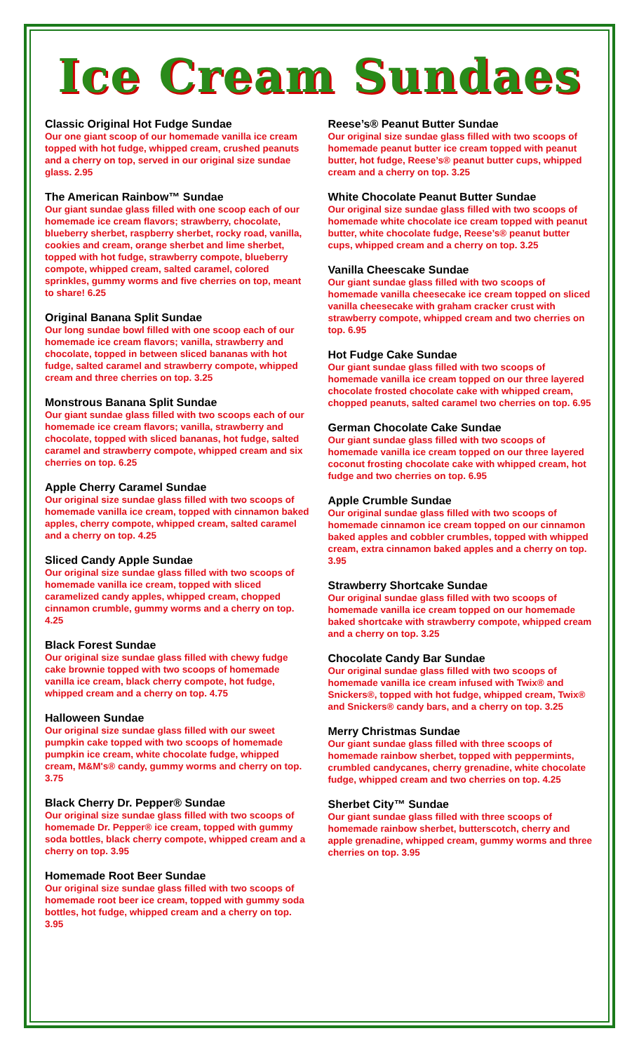Ice Cream Sundaes
Classic Original Hot Fudge Sundae
Our one giant scoop of our homemade vanilla ice cream topped with hot fudge, whipped cream, crushed peanuts and a cherry on top, served in our original size sundae glass. 2.95
The American Rainbow™ Sundae
Our giant sundae glass filled with one scoop each of our homemade ice cream flavors; strawberry, chocolate, blueberry sherbet, raspberry sherbet, rocky road, vanilla, cookies and cream, orange sherbet and lime sherbet, topped with hot fudge, strawberry compote, blueberry compote, whipped cream, salted caramel, colored sprinkles, gummy worms and five cherries on top, meant to share! 6.25
Original Banana Split Sundae
Our long sundae bowl filled with one scoop each of our homemade ice cream flavors; vanilla, strawberry and chocolate, topped in between sliced bananas with hot fudge, salted caramel and strawberry compote, whipped cream and three cherries on top. 3.25
Monstrous Banana Split Sundae
Our giant sundae glass filled with two scoops each of our homemade ice cream flavors; vanilla, strawberry and chocolate, topped with sliced bananas, hot fudge, salted caramel and strawberry compote, whipped cream and six cherries on top. 6.25
Apple Cherry Caramel Sundae
Our original size sundae glass filled with two scoops of homemade vanilla ice cream, topped with cinnamon baked apples, cherry compote, whipped cream, salted caramel and a cherry on top. 4.25
Sliced Candy Apple Sundae
Our original size sundae glass filled with two scoops of homemade vanilla ice cream, topped with sliced caramelized candy apples, whipped cream, chopped cinnamon crumble, gummy worms and a cherry on top. 4.25
Black Forest Sundae
Our original size sundae glass filled with chewy fudge cake brownie topped with two scoops of homemade vanilla ice cream, black cherry compote, hot fudge, whipped cream and a cherry on top. 4.75
Halloween Sundae
Our original size sundae glass filled with our sweet pumpkin cake topped with two scoops of homemade pumpkin ice cream, white chocolate fudge, whipped cream, M&M's® candy, gummy worms and cherry on top. 3.75
Black Cherry Dr. Pepper® Sundae
Our original size sundae glass filled with two scoops of homemade Dr. Pepper® ice cream, topped with gummy soda bottles, black cherry compote, whipped cream and a cherry on top. 3.95
Homemade Root Beer Sundae
Our original size sundae glass filled with two scoops of homemade root beer ice cream, topped with gummy soda bottles, hot fudge, whipped cream and a cherry on top. 3.95
Reese’s® Peanut Butter Sundae
Our original size sundae glass filled with two scoops of homemade peanut butter ice cream topped with peanut butter, hot fudge, Reese’s® peanut butter cups, whipped cream and a cherry on top. 3.25
White Chocolate Peanut Butter Sundae
Our original size sundae glass filled with two scoops of homemade white chocolate ice cream topped with peanut butter, white chocolate fudge, Reese’s® peanut butter cups, whipped cream and a cherry on top. 3.25
Vanilla Cheescake Sundae
Our giant sundae glass filled with two scoops of homemade vanilla cheesecake ice cream topped on sliced vanilla cheesecake with graham cracker crust with strawberry compote, whipped cream and two cherries on top. 6.95
Hot Fudge Cake Sundae
Our giant sundae glass filled with two scoops of homemade vanilla ice cream topped on our three layered chocolate frosted chocolate cake with whipped cream, chopped peanuts, salted caramel two cherries on top. 6.95
German Chocolate Cake Sundae
Our giant sundae glass filled with two scoops of homemade vanilla ice cream topped on our three layered coconut frosting chocolate cake with whipped cream, hot fudge and two cherries on top. 6.95
Apple Crumble Sundae
Our original sundae glass filled with two scoops of homemade cinnamon ice cream topped on our cinnamon baked apples and cobbler crumbles, topped with whipped cream, extra cinnamon baked apples and a cherry on top. 3.95
Strawberry Shortcake Sundae
Our original sundae glass filled with two scoops of homemade vanilla ice cream topped on our homemade baked shortcake with strawberry compote, whipped cream and a cherry on top. 3.25
Chocolate Candy Bar Sundae
Our original sundae glass filled with two scoops of homemade vanilla ice cream infused with Twix® and Snickers®, topped with hot fudge, whipped cream, Twix® and Snickers® candy bars, and a cherry on top. 3.25
Merry Christmas Sundae
Our giant sundae glass filled with three scoops of homemade rainbow sherbet, topped with peppermints, crumbled candycanes, cherry grenadine, white chocolate fudge, whipped cream and two cherries on top. 4.25
Sherbet City™ Sundae
Our giant sundae glass filled with three scoops of homemade rainbow sherbet, butterscotch, cherry and apple grenadine, whipped cream, gummy worms and three cherries on top. 3.95